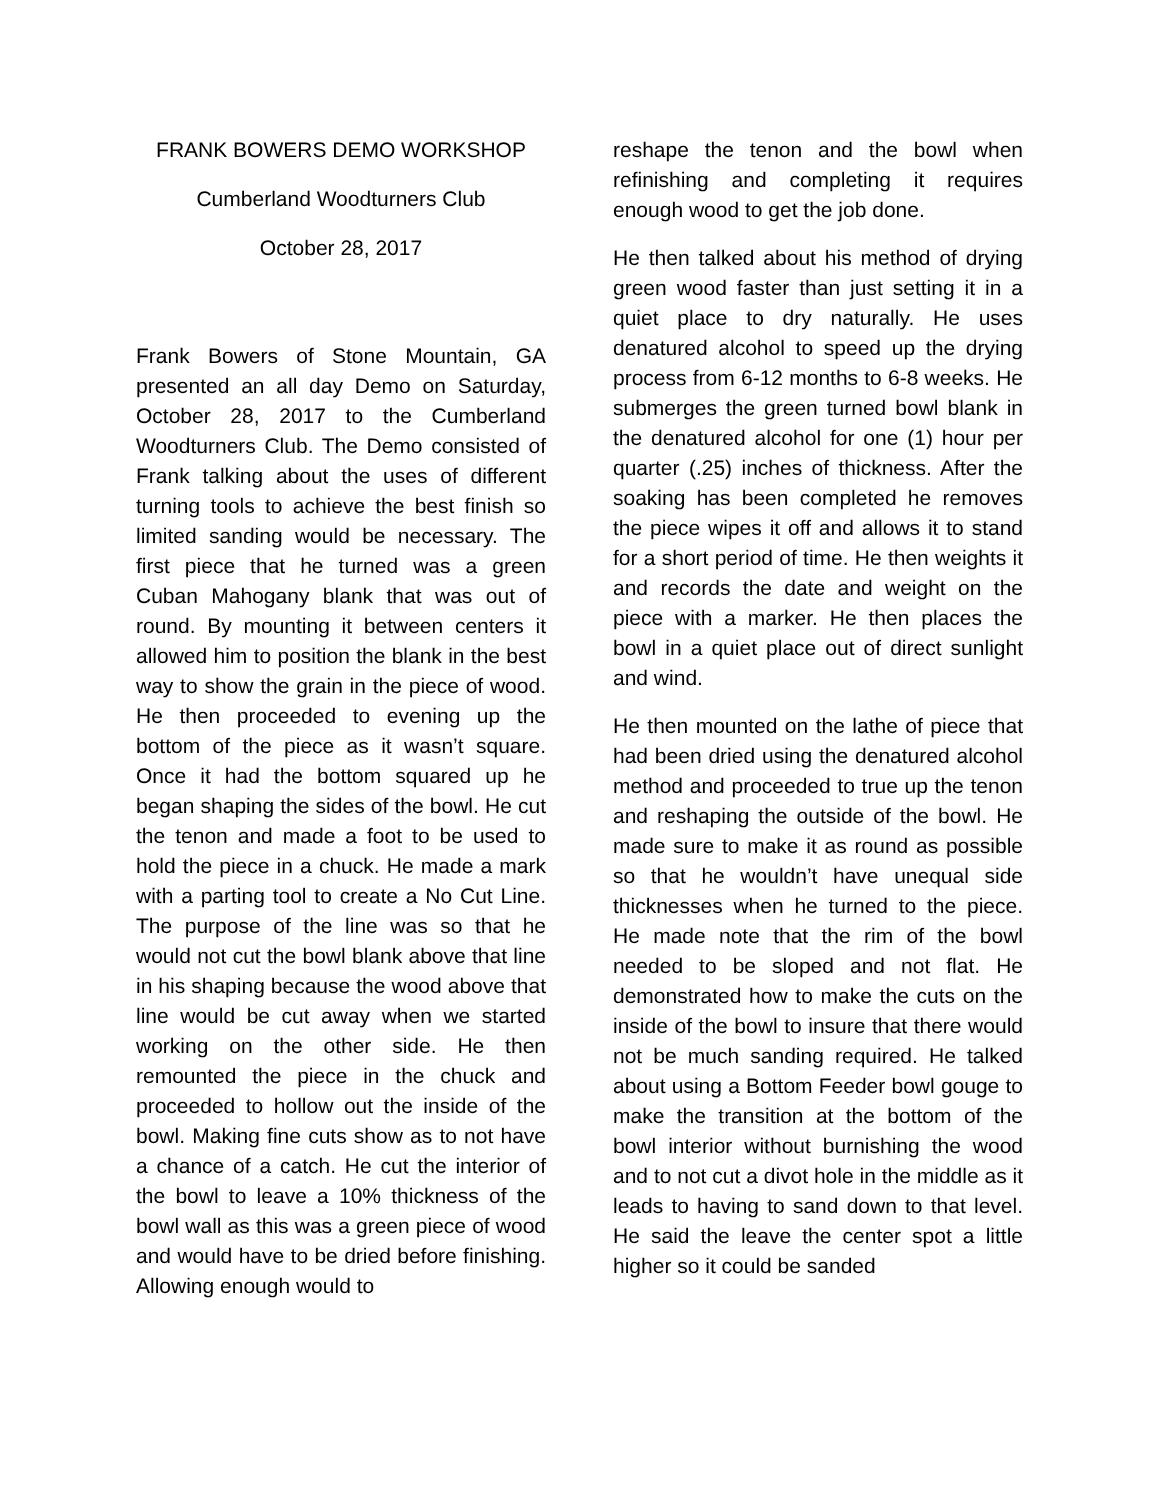FRANK BOWERS DEMO WORKSHOP
Cumberland Woodturners Club
October 28, 2017
Frank Bowers of Stone Mountain, GA presented an all day Demo on Saturday, October 28, 2017 to the Cumberland Woodturners Club. The Demo consisted of Frank talking about the uses of different turning tools to achieve the best finish so limited sanding would be necessary. The first piece that he turned was a green Cuban Mahogany blank that was out of round. By mounting it between centers it allowed him to position the blank in the best way to show the grain in the piece of wood. He then proceeded to evening up the bottom of the piece as it wasn’t square. Once it had the bottom squared up he began shaping the sides of the bowl. He cut the tenon and made a foot to be used to hold the piece in a chuck. He made a mark with a parting tool to create a No Cut Line. The purpose of the line was so that he would not cut the bowl blank above that line in his shaping because the wood above that line would be cut away when we started working on the other side. He then remounted the piece in the chuck and proceeded to hollow out the inside of the bowl. Making fine cuts show as to not have a chance of a catch. He cut the interior of the bowl to leave a 10% thickness of the bowl wall as this was a green piece of wood and would have to be dried before finishing. Allowing enough would to
reshape the tenon and the bowl when refinishing and completing it requires enough wood to get the job done.
He then talked about his method of drying green wood faster than just setting it in a quiet place to dry naturally. He uses denatured alcohol to speed up the drying process from 6-12 months to 6-8 weeks. He submerges the green turned bowl blank in the denatured alcohol for one (1) hour per quarter (.25) inches of thickness. After the soaking has been completed he removes the piece wipes it off and allows it to stand for a short period of time. He then weights it and records the date and weight on the piece with a marker. He then places the bowl in a quiet place out of direct sunlight and wind.
He then mounted on the lathe of piece that had been dried using the denatured alcohol method and proceeded to true up the tenon and reshaping the outside of the bowl. He made sure to make it as round as possible so that he wouldn’t have unequal side thicknesses when he turned to the piece. He made note that the rim of the bowl needed to be sloped and not flat. He demonstrated how to make the cuts on the inside of the bowl to insure that there would not be much sanding required. He talked about using a Bottom Feeder bowl gouge to make the transition at the bottom of the bowl interior without burnishing the wood and to not cut a divot hole in the middle as it leads to having to sand down to that level. He said the leave the center spot a little higher so it could be sanded